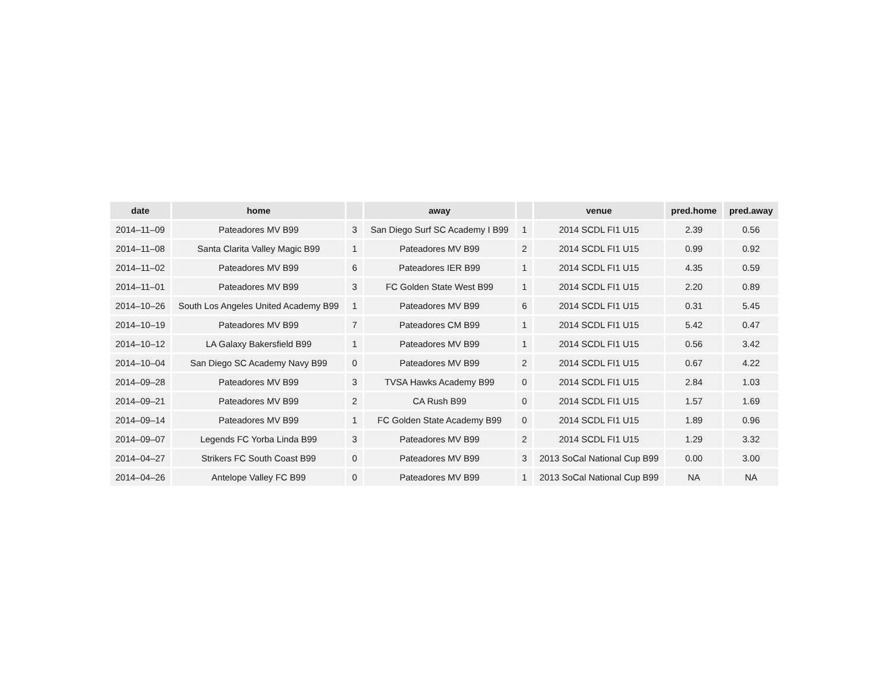| date | home | | away | | venue | pred.home | pred.away |
| --- | --- | --- | --- | --- | --- | --- | --- |
| 2014–11–09 | Pateadores MV B99 | 3 | San Diego Surf SC Academy I B99 | 1 | 2014 SCDL FI1 U15 | 2.39 | 0.56 |
| 2014–11–08 | Santa Clarita Valley Magic B99 | 1 | Pateadores MV B99 | 2 | 2014 SCDL FI1 U15 | 0.99 | 0.92 |
| 2014–11–02 | Pateadores MV B99 | 6 | Pateadores IER B99 | 1 | 2014 SCDL FI1 U15 | 4.35 | 0.59 |
| 2014–11–01 | Pateadores MV B99 | 3 | FC Golden State West B99 | 1 | 2014 SCDL FI1 U15 | 2.20 | 0.89 |
| 2014–10–26 | South Los Angeles United Academy B99 | 1 | Pateadores MV B99 | 6 | 2014 SCDL FI1 U15 | 0.31 | 5.45 |
| 2014–10–19 | Pateadores MV B99 | 7 | Pateadores CM B99 | 1 | 2014 SCDL FI1 U15 | 5.42 | 0.47 |
| 2014–10–12 | LA Galaxy Bakersfield B99 | 1 | Pateadores MV B99 | 1 | 2014 SCDL FI1 U15 | 0.56 | 3.42 |
| 2014–10–04 | San Diego SC Academy Navy B99 | 0 | Pateadores MV B99 | 2 | 2014 SCDL FI1 U15 | 0.67 | 4.22 |
| 2014–09–28 | Pateadores MV B99 | 3 | TVSA Hawks Academy B99 | 0 | 2014 SCDL FI1 U15 | 2.84 | 1.03 |
| 2014–09–21 | Pateadores MV B99 | 2 | CA Rush B99 | 0 | 2014 SCDL FI1 U15 | 1.57 | 1.69 |
| 2014–09–14 | Pateadores MV B99 | 1 | FC Golden State Academy B99 | 0 | 2014 SCDL FI1 U15 | 1.89 | 0.96 |
| 2014–09–07 | Legends FC Yorba Linda B99 | 3 | Pateadores MV B99 | 2 | 2014 SCDL FI1 U15 | 1.29 | 3.32 |
| 2014–04–27 | Strikers FC South Coast B99 | 0 | Pateadores MV B99 | 3 | 2013 SoCal National Cup B99 | 0.00 | 3.00 |
| 2014–04–26 | Antelope Valley FC B99 | 0 | Pateadores MV B99 | 1 | 2013 SoCal National Cup B99 | NA | NA |